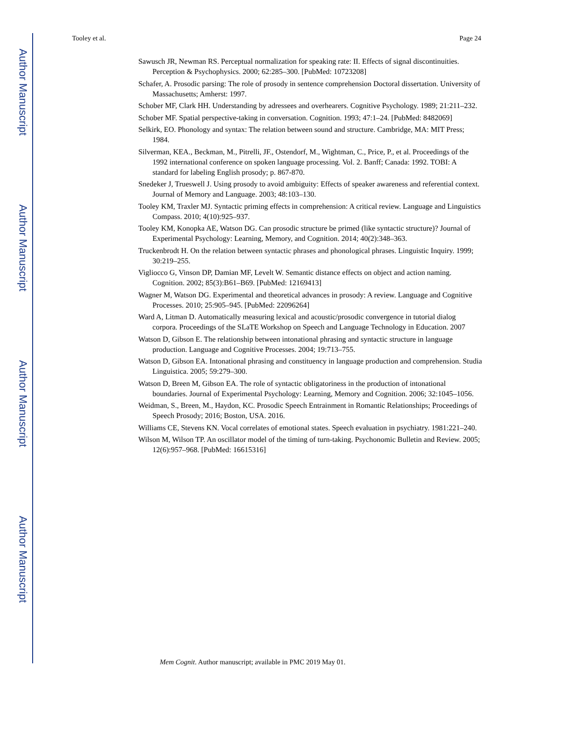Author Manuscript
Author Manuscript
Author Manuscript
Author Manuscript
Tooley et al. Page 24
Sawusch JR, Newman RS. Perceptual normalization for speaking rate: II. Effects of signal discontinuities. Perception & Psychophysics. 2000; 62:285–300. [PubMed: 10723208]
Schafer, A. Prosodic parsing: The role of prosody in sentence comprehension Doctoral dissertation. University of Massachusetts; Amherst: 1997.
Schober MF, Clark HH. Understanding by adressees and overhearers. Cognitive Psychology. 1989; 21:211–232.
Schober MF. Spatial perspective-taking in conversation. Cognition. 1993; 47:1–24. [PubMed: 8482069]
Selkirk, EO. Phonology and syntax: The relation between sound and structure. Cambridge, MA: MIT Press; 1984.
Silverman, KEA., Beckman, M., Pitrelli, JF., Ostendorf, M., Wightman, C., Price, P., et al. Proceedings of the 1992 international conference on spoken language processing. Vol. 2. Banff; Canada: 1992. TOBI: A standard for labeling English prosody; p. 867-870.
Snedeker J, Trueswell J. Using prosody to avoid ambiguity: Effects of speaker awareness and referential context. Journal of Memory and Language. 2003; 48:103–130.
Tooley KM, Traxler MJ. Syntactic priming effects in comprehension: A critical review. Language and Linguistics Compass. 2010; 4(10):925–937.
Tooley KM, Konopka AE, Watson DG. Can prosodic structure be primed (like syntactic structure)? Journal of Experimental Psychology: Learning, Memory, and Cognition. 2014; 40(2):348–363.
Truckenbrodt H. On the relation between syntactic phrases and phonological phrases. Linguistic Inquiry. 1999; 30:219–255.
Vigliocco G, Vinson DP, Damian MF, Levelt W. Semantic distance effects on object and action naming. Cognition. 2002; 85(3):B61–B69. [PubMed: 12169413]
Wagner M, Watson DG. Experimental and theoretical advances in prosody: A review. Language and Cognitive Processes. 2010; 25:905–945. [PubMed: 22096264]
Ward A, Litman D. Automatically measuring lexical and acoustic/prosodic convergence in tutorial dialog corpora. Proceedings of the SLaTE Workshop on Speech and Language Technology in Education. 2007
Watson D, Gibson E. The relationship between intonational phrasing and syntactic structure in language production. Language and Cognitive Processes. 2004; 19:713–755.
Watson D, Gibson EA. Intonational phrasing and constituency in language production and comprehension. Studia Linguistica. 2005; 59:279–300.
Watson D, Breen M, Gibson EA. The role of syntactic obligatoriness in the production of intonational boundaries. Journal of Experimental Psychology: Learning, Memory and Cognition. 2006; 32:1045–1056.
Weidman, S., Breen, M., Haydon, KC. Prosodic Speech Entrainment in Romantic Relationships; Proceedings of Speech Prosody; 2016; Boston, USA. 2016.
Williams CE, Stevens KN. Vocal correlates of emotional states. Speech evaluation in psychiatry. 1981:221–240.
Wilson M, Wilson TP. An oscillator model of the timing of turn-taking. Psychonomic Bulletin and Review. 2005; 12(6):957–968. [PubMed: 16615316]
Mem Cognit. Author manuscript; available in PMC 2019 May 01.